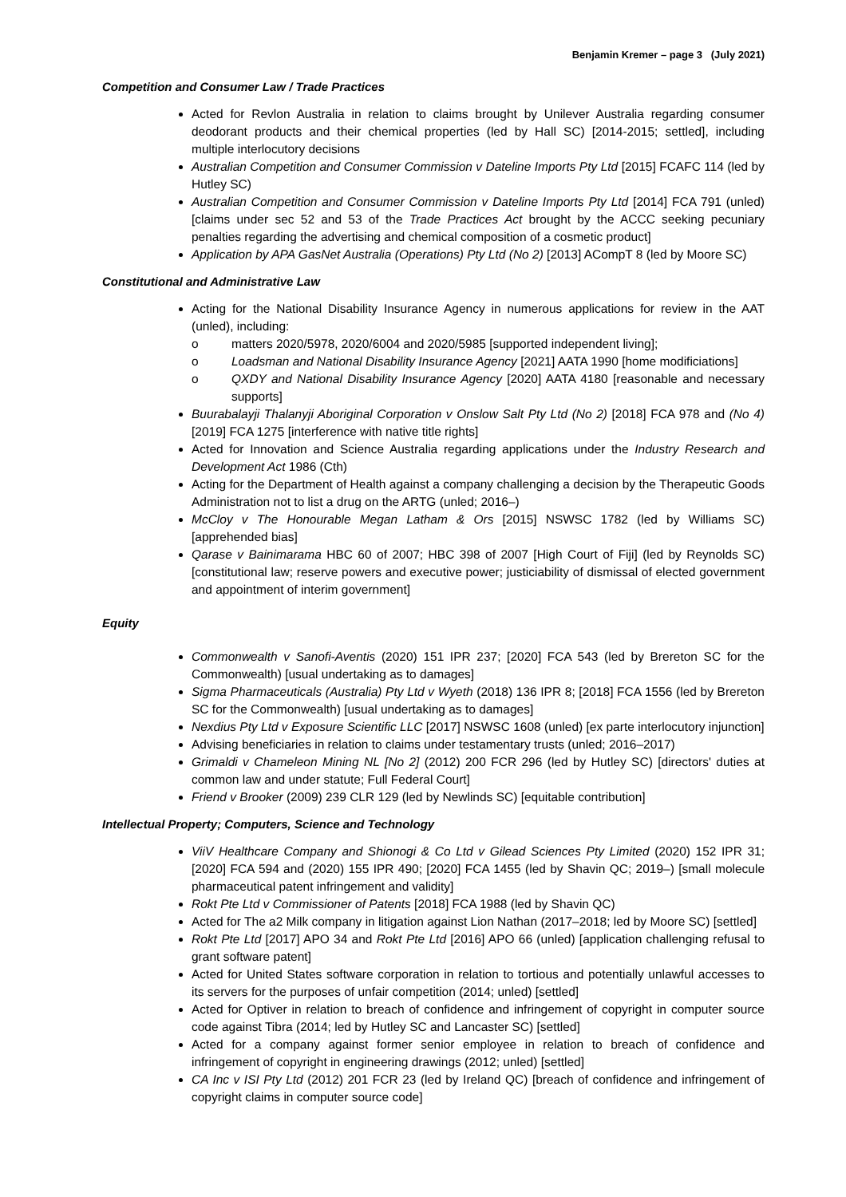Benjamin Kremer – page 3 (July 2021)
Competition and Consumer Law / Trade Practices
Acted for Revlon Australia in relation to claims brought by Unilever Australia regarding consumer deodorant products and their chemical properties (led by Hall SC) [2014-2015; settled], including multiple interlocutory decisions
Australian Competition and Consumer Commission v Dateline Imports Pty Ltd [2015] FCAFC 114 (led by Hutley SC)
Australian Competition and Consumer Commission v Dateline Imports Pty Ltd [2014] FCA 791 (unled) [claims under sec 52 and 53 of the Trade Practices Act brought by the ACCC seeking pecuniary penalties regarding the advertising and chemical composition of a cosmetic product]
Application by APA GasNet Australia (Operations) Pty Ltd (No 2) [2013] ACompT 8 (led by Moore SC)
Constitutional and Administrative Law
Acting for the National Disability Insurance Agency in numerous applications for review in the AAT (unled), including:
o matters 2020/5978, 2020/6004 and 2020/5985 [supported independent living];
o Loadsman and National Disability Insurance Agency [2021] AATA 1990 [home modificiations]
o QXDY and National Disability Insurance Agency [2020] AATA 4180 [reasonable and necessary supports]
Buurabalayji Thalanyji Aboriginal Corporation v Onslow Salt Pty Ltd (No 2) [2018] FCA 978 and (No 4) [2019] FCA 1275 [interference with native title rights]
Acted for Innovation and Science Australia regarding applications under the Industry Research and Development Act 1986 (Cth)
Acting for the Department of Health against a company challenging a decision by the Therapeutic Goods Administration not to list a drug on the ARTG (unled; 2016–)
McCloy v The Honourable Megan Latham & Ors [2015] NSWSC 1782 (led by Williams SC) [apprehended bias]
Qarase v Bainimarama HBC 60 of 2007; HBC 398 of 2007 [High Court of Fiji] (led by Reynolds SC) [constitutional law; reserve powers and executive power; justiciability of dismissal of elected government and appointment of interim government]
Equity
Commonwealth v Sanofi-Aventis (2020) 151 IPR 237; [2020] FCA 543 (led by Brereton SC for the Commonwealth) [usual undertaking as to damages]
Sigma Pharmaceuticals (Australia) Pty Ltd v Wyeth (2018) 136 IPR 8; [2018] FCA 1556 (led by Brereton SC for the Commonwealth) [usual undertaking as to damages]
Nexdius Pty Ltd v Exposure Scientific LLC [2017] NSWSC 1608 (unled) [ex parte interlocutory injunction]
Advising beneficiaries in relation to claims under testamentary trusts (unled; 2016–2017)
Grimaldi v Chameleon Mining NL [No 2] (2012) 200 FCR 296 (led by Hutley SC) [directors' duties at common law and under statute; Full Federal Court]
Friend v Brooker (2009) 239 CLR 129 (led by Newlinds SC) [equitable contribution]
Intellectual Property; Computers, Science and Technology
ViiV Healthcare Company and Shionogi & Co Ltd v Gilead Sciences Pty Limited (2020) 152 IPR 31; [2020] FCA 594 and (2020) 155 IPR 490; [2020] FCA 1455 (led by Shavin QC; 2019–) [small molecule pharmaceutical patent infringement and validity]
Rokt Pte Ltd v Commissioner of Patents [2018] FCA 1988 (led by Shavin QC)
Acted for The a2 Milk company in litigation against Lion Nathan (2017–2018; led by Moore SC) [settled]
Rokt Pte Ltd [2017] APO 34 and Rokt Pte Ltd [2016] APO 66 (unled) [application challenging refusal to grant software patent]
Acted for United States software corporation in relation to tortious and potentially unlawful accesses to its servers for the purposes of unfair competition (2014; unled) [settled]
Acted for Optiver in relation to breach of confidence and infringement of copyright in computer source code against Tibra (2014; led by Hutley SC and Lancaster SC) [settled]
Acted for a company against former senior employee in relation to breach of confidence and infringement of copyright in engineering drawings (2012; unled) [settled]
CA Inc v ISI Pty Ltd (2012) 201 FCR 23 (led by Ireland QC) [breach of confidence and infringement of copyright claims in computer source code]